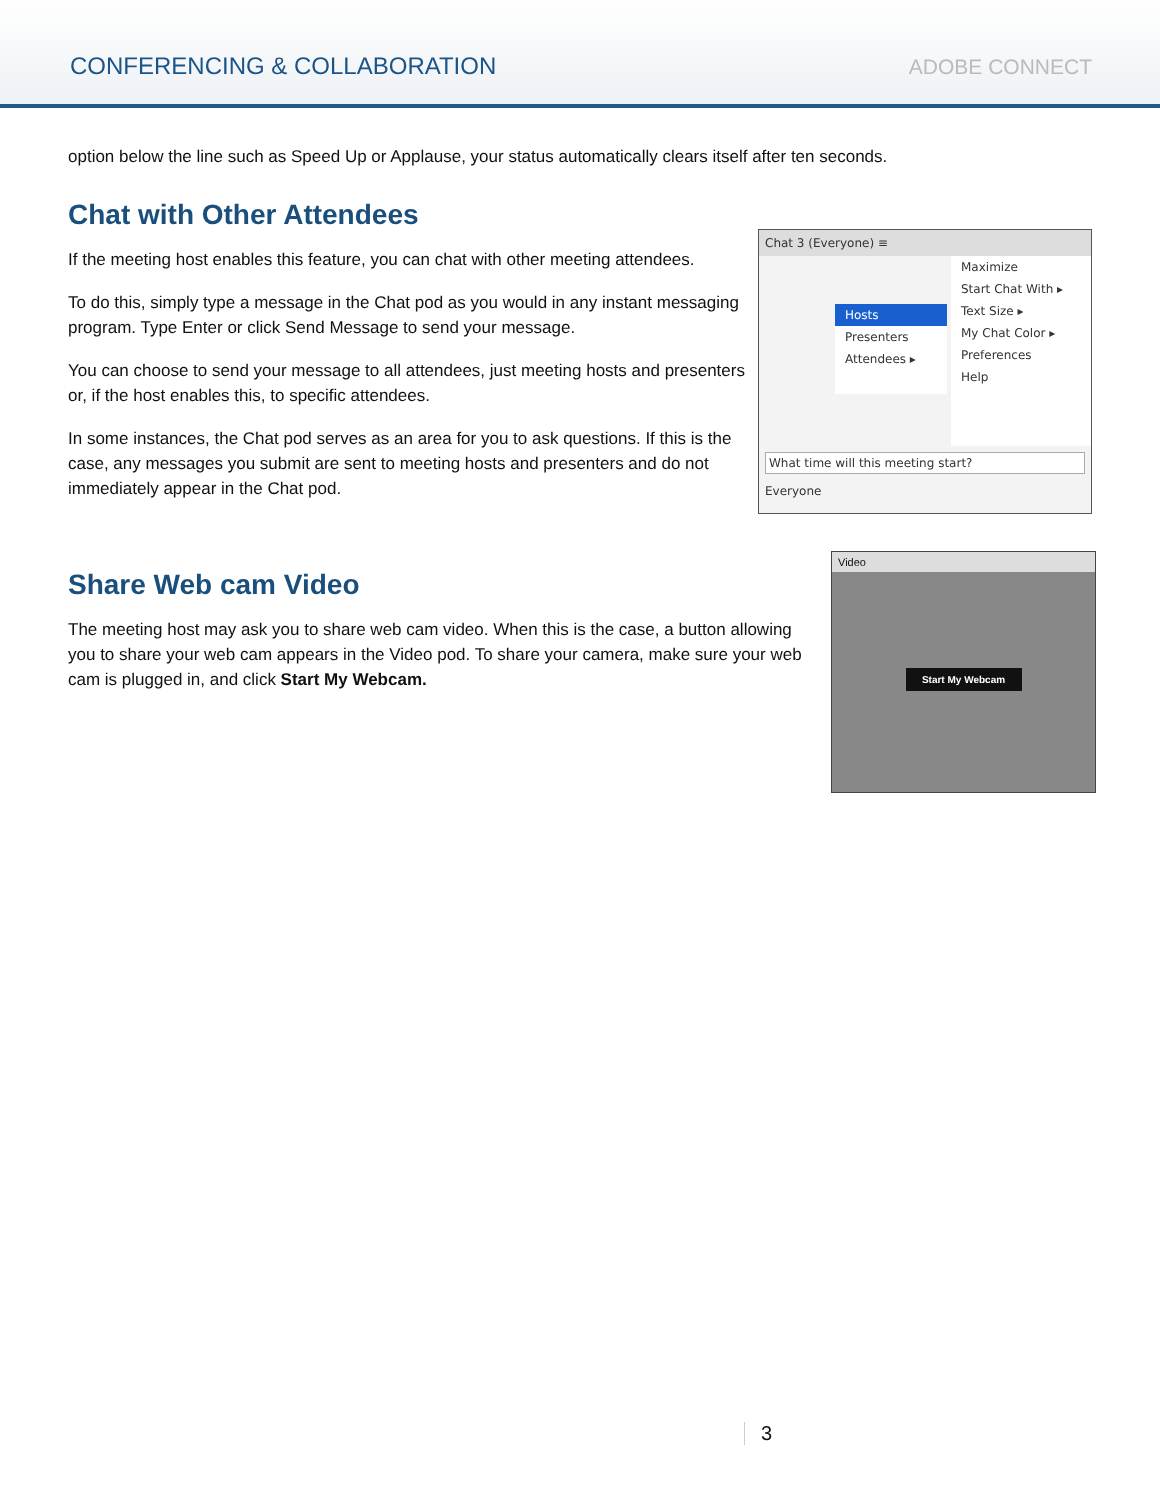CONFERENCING & COLLABORATION
ADOBE CONNECT
option below the line such as Speed Up or Applause, your status automatically clears itself after ten seconds.
Chat with Other Attendees
If the meeting host enables this feature, you can chat with other meeting attendees.
To do this, simply type a message in the Chat pod as you would in any instant messaging program. Type Enter or click Send Message to send your message.
You can choose to send your message to all attendees, just meeting hosts and presenters or, if the host enables this, to specific attendees.
In some instances, the Chat pod serves as an area for you to ask questions. If this is the case, any messages you submit are sent to meeting hosts and presenters and do not immediately appear in the Chat pod.
Chat 3 (Everyone) ≡
Hosts
Presenters
Attendees ▸
Maximize
Start Chat With ▸
Text Size ▸
My Chat Color ▸
Preferences
Help
What time will this meeting start?
Everyone
Share Web cam Video
The meeting host may ask you to share web cam video. When this is the case, a button allowing you to share your web cam appears in the Video pod. To share your camera, make sure your web cam is plugged in, and click Start My Webcam.
Video
Start My Webcam
3